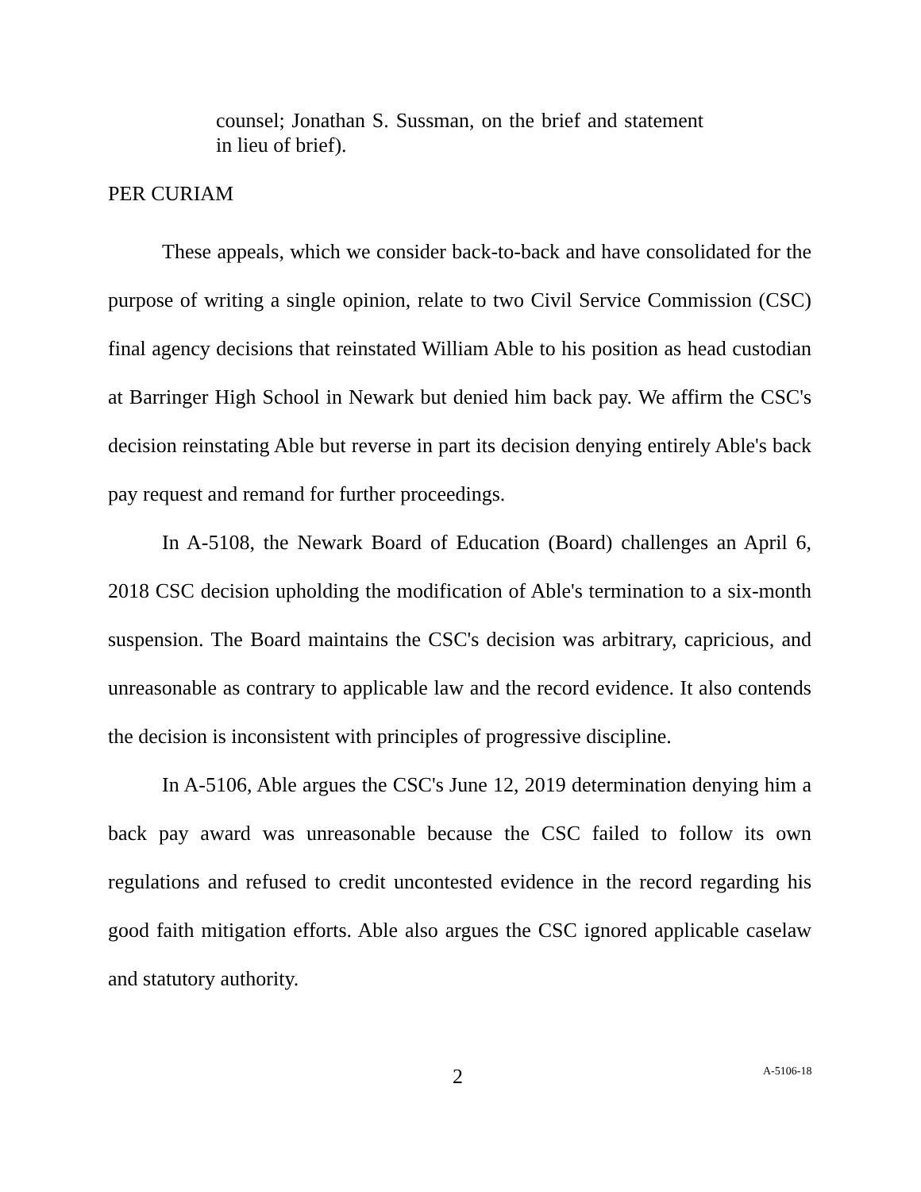counsel; Jonathan S. Sussman, on the brief and statement in lieu of brief).
PER CURIAM
These appeals, which we consider back-to-back and have consolidated for the purpose of writing a single opinion, relate to two Civil Service Commission (CSC) final agency decisions that reinstated William Able to his position as head custodian at Barringer High School in Newark but denied him back pay. We affirm the CSC's decision reinstating Able but reverse in part its decision denying entirely Able's back pay request and remand for further proceedings.
In A-5108, the Newark Board of Education (Board) challenges an April 6, 2018 CSC decision upholding the modification of Able's termination to a six-month suspension. The Board maintains the CSC's decision was arbitrary, capricious, and unreasonable as contrary to applicable law and the record evidence. It also contends the decision is inconsistent with principles of progressive discipline.
In A-5106, Able argues the CSC's June 12, 2019 determination denying him a back pay award was unreasonable because the CSC failed to follow its own regulations and refused to credit uncontested evidence in the record regarding his good faith mitigation efforts. Able also argues the CSC ignored applicable caselaw and statutory authority.
2 A-5106-18